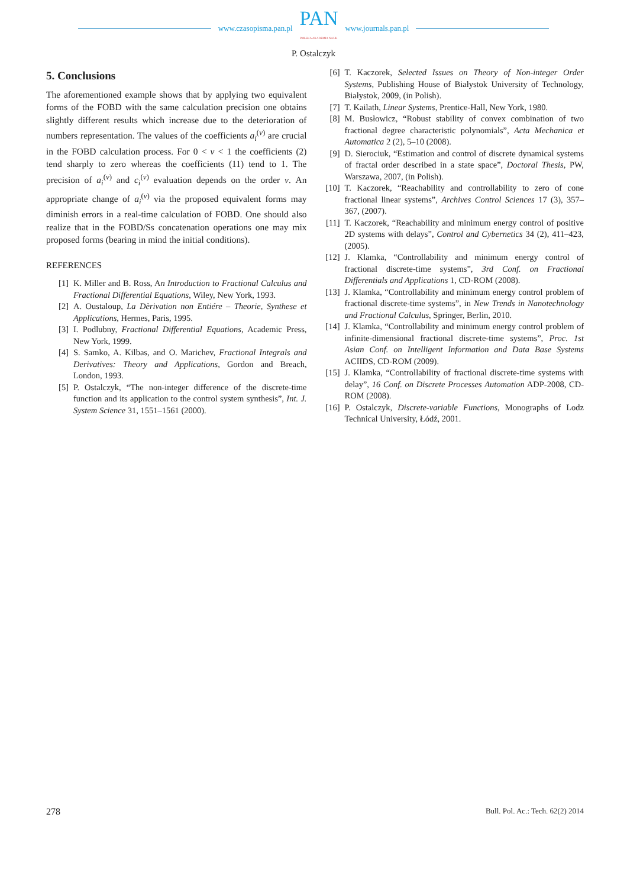www.czasopisma.pan.pl
PAN
POLSKA AKADEMIA NAUK
www.journals.pan.pl
P. Ostalczyk
5. Conclusions
The aforementioned example shows that by applying two equivalent forms of the FOBD with the same calculation precision one obtains slightly different results which increase due to the deterioration of numbers representation. The values of the coefficients a<sub>i</sub><sup>(ν)</sup> are crucial in the FOBD calculation process. For 0 < ν < 1 the coefficients (2) tend sharply to zero whereas the coefficients (11) tend to 1. The precision of a<sub>i</sub><sup>(ν)</sup> and c<sub>i</sub><sup>(ν)</sup> evaluation depends on the order ν. An appropriate change of a<sub>i</sub><sup>(ν)</sup> via the proposed equivalent forms may diminish errors in a real-time calculation of FOBD. One should also realize that in the FOBD/Ss concatenation operations one may mix proposed forms (bearing in mind the initial conditions).
REFERENCES
[1] K. Miller and B. Ross, An Introduction to Fractional Calculus and Fractional Differential Equations, Wiley, New York, 1993.
[2] A. Oustaloup, La Dèrivation non Entiére – Theorie, Synthese et Applications, Hermes, Paris, 1995.
[3] I. Podlubny, Fractional Differential Equations, Academic Press, New York, 1999.
[4] S. Samko, A. Kilbas, and O. Marichev, Fractional Integrals and Derivatives: Theory and Applications, Gordon and Breach, London, 1993.
[5] P. Ostalczyk, “The non-integer difference of the discrete-time function and its application to the control system synthesis”, Int. J. System Science 31, 1551–1561 (2000).
[6] T. Kaczorek, Selected Issues on Theory of Non-integer Order Systems, Publishing House of Białystok University of Technology, Białystok, 2009, (in Polish).
[7] T. Kailath, Linear Systems, Prentice-Hall, New York, 1980.
[8] M. Busłowicz, “Robust stability of convex combination of two fractional degree characteristic polynomials”, Acta Mechanica et Automatica 2 (2), 5–10 (2008).
[9] D. Sierociuk, “Estimation and control of discrete dynamical systems of fractal order described in a state space”, Doctoral Thesis, PW, Warszawa, 2007, (in Polish).
[10] T. Kaczorek, “Reachability and controllability to zero of cone fractional linear systems”, Archives Control Sciences 17 (3), 357–367, (2007).
[11] T. Kaczorek, “Reachability and minimum energy control of positive 2D systems with delays”, Control and Cybernetics 34 (2), 411–423, (2005).
[12] J. Klamka, “Controllability and minimum energy control of fractional discrete-time systems”, 3rd Conf. on Fractional Differentials and Applications 1, CD-ROM (2008).
[13] J. Klamka, “Controllability and minimum energy control problem of fractional discrete-time systems”, in New Trends in Nanotechnology and Fractional Calculus, Springer, Berlin, 2010.
[14] J. Klamka, “Controllability and minimum energy control problem of infinite-dimensional fractional discrete-time systems”, Proc. 1st Asian Conf. on Intelligent Information and Data Base Systems ACIIDS, CD-ROM (2009).
[15] J. Klamka, “Controllability of fractional discrete-time systems with delay”, 16 Conf. on Discrete Processes Automation ADP-2008, CD-ROM (2008).
[16] P. Ostalczyk, Discrete-variable Functions, Monographs of Lodz Technical University, Łódź, 2001.
278 Bull. Pol. Ac.: Tech. 62(2) 2014